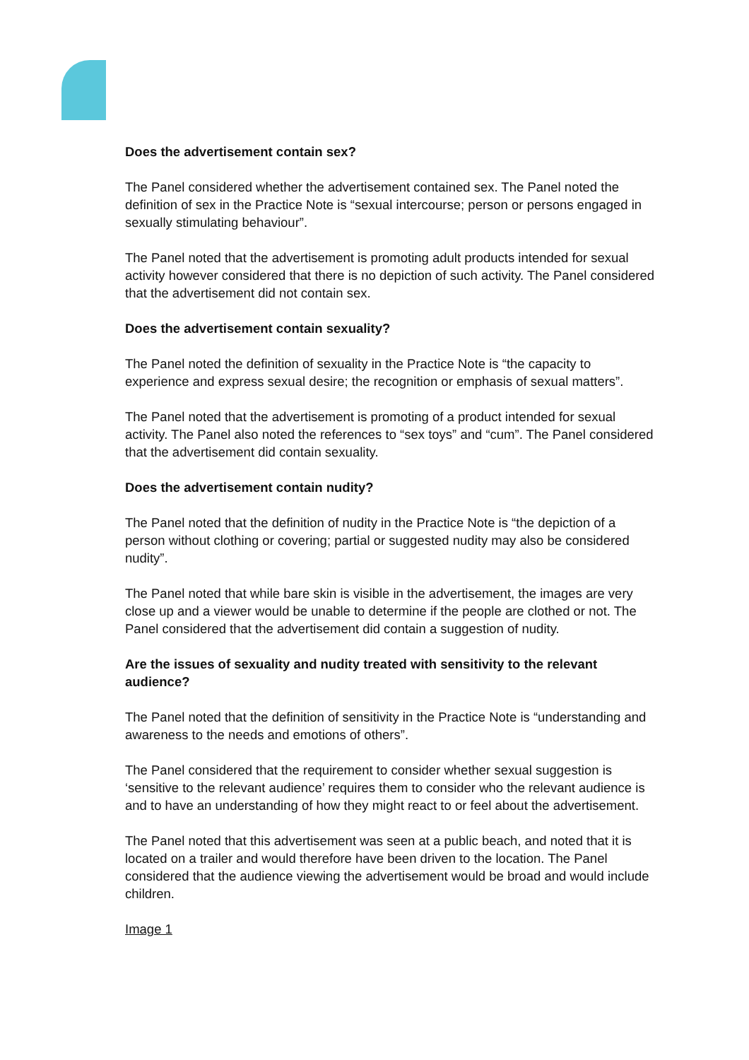Does the advertisement contain sex?
The Panel considered whether the advertisement contained sex. The Panel noted the definition of sex in the Practice Note is “sexual intercourse; person or persons engaged in sexually stimulating behaviour”.
The Panel noted that the advertisement is promoting adult products intended for sexual activity however considered that there is no depiction of such activity. The Panel considered that the advertisement did not contain sex.
Does the advertisement contain sexuality?
The Panel noted the definition of sexuality in the Practice Note is “the capacity to experience and express sexual desire; the recognition or emphasis of sexual matters”.
The Panel noted that the advertisement is promoting of a product intended for sexual activity. The Panel also noted the references to “sex toys” and “cum”. The Panel considered that the advertisement did contain sexuality.
Does the advertisement contain nudity?
The Panel noted that the definition of nudity in the Practice Note is “the depiction of a person without clothing or covering; partial or suggested nudity may also be considered nudity”.
The Panel noted that while bare skin is visible in the advertisement, the images are very close up and a viewer would be unable to determine if the people are clothed or not. The Panel considered that the advertisement did contain a suggestion of nudity.
Are the issues of sexuality and nudity treated with sensitivity to the relevant audience?
The Panel noted that the definition of sensitivity in the Practice Note is “understanding and awareness to the needs and emotions of others”.
The Panel considered that the requirement to consider whether sexual suggestion is ‘sensitive to the relevant audience’ requires them to consider who the relevant audience is and to have an understanding of how they might react to or feel about the advertisement.
The Panel noted that this advertisement was seen at a public beach, and noted that it is located on a trailer and would therefore have been driven to the location. The Panel considered that the audience viewing the advertisement would be broad and would include children.
Image 1